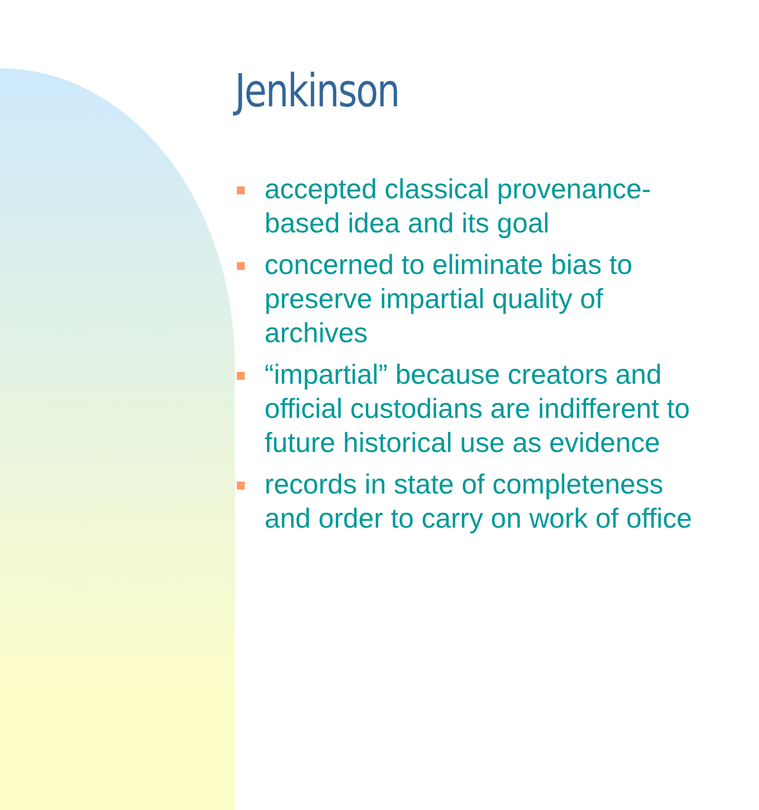Jenkinson
accepted classical provenance-
based idea and its goal
concerned to eliminate bias to
preserve impartial quality of
archives
“impartial” because creators and
official custodians are indifferent to
future historical use as evidence
records in state of completeness
and order to carry on work of office